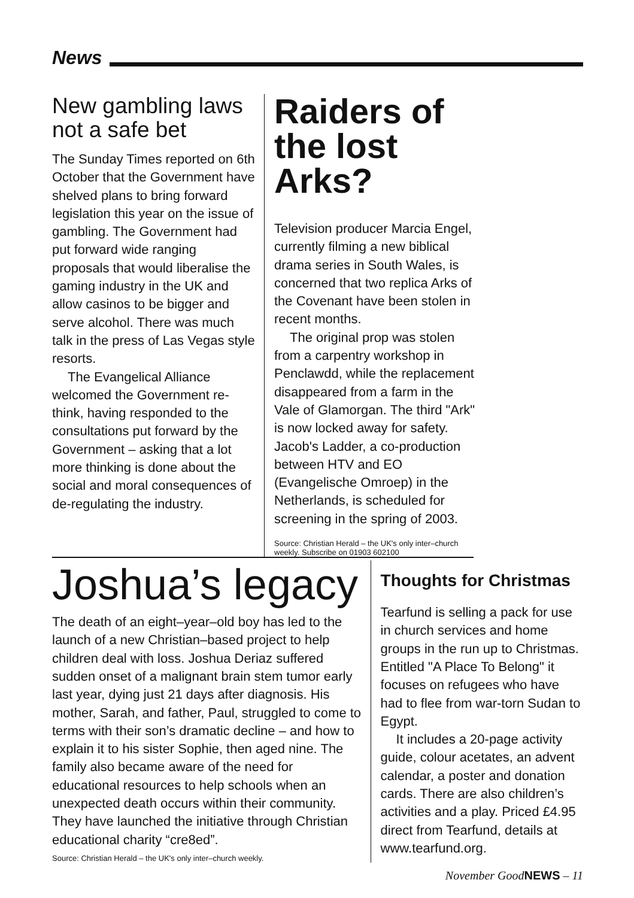News
New gambling laws not a safe bet
The Sunday Times reported on 6th October that the Government have shelved plans to bring forward legislation this year on the issue of gambling. The Government had put forward wide ranging proposals that would liberalise the gaming industry in the UK and allow casinos to be bigger and serve alcohol. There was much talk in the press of Las Vegas style resorts.
The Evangelical Alliance welcomed the Government re-think, having responded to the consultations put forward by the Government – asking that a lot more thinking is done about the social and moral consequences of de-regulating the industry.
Raiders of the lost Arks?
Television producer Marcia Engel, currently filming a new biblical drama series in South Wales, is concerned that two replica Arks of the Covenant have been stolen in recent months.
The original prop was stolen from a carpentry workshop in Penclawdd, while the replacement disappeared from a farm in the Vale of Glamorgan. The third "Ark" is now locked away for safety. Jacob's Ladder, a co-production between HTV and EO (Evangelische Omroep) in the Netherlands, is scheduled for screening in the spring of 2003.
Source: Christian Herald – the UK's only inter–church weekly. Subscribe on 01903 602100
Joshua’s legacy
The death of an eight–year–old boy has led to the launch of a new Christian–based project to help children deal with loss. Joshua Deriaz suffered sudden onset of a malignant brain stem tumor early last year, dying just 21 days after diagnosis. His mother, Sarah, and father, Paul, struggled to come to terms with their son’s dramatic decline – and how to explain it to his sister Sophie, then aged nine. The family also became aware of the need for educational resources to help schools when an unexpected death occurs within their community. They have launched the initiative through Christian educational charity “cre8ed”.
Source: Christian Herald – the UK's only inter–church weekly.
Thoughts for Christmas
Tearfund is selling a pack for use in church services and home groups in the run up to Christmas. Entitled "A Place To Belong" it focuses on refugees who have had to flee from war-torn Sudan to Egypt.
It includes a 20-page activity guide, colour acetates, an advent calendar, a poster and donation cards. There are also children’s activities and a play. Priced £4.95 direct from Tearfund, details at www.tearfund.org.
November GoodNEWS – 11